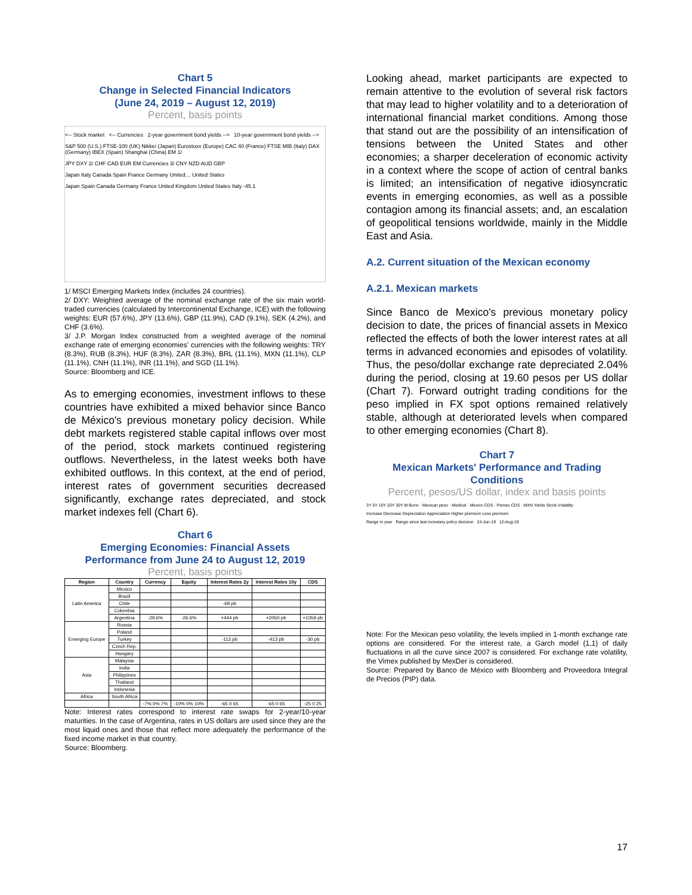Chart 5
Change in Selected Financial Indicators
(June 24, 2019 – August 12, 2019)
Percent, basis points
<-- Stock market <-- Currencies 2-year government bond yields --> 10-year government bond yields -->
S&P 500 (U.S.) FTSE-100 (UK) Nikkei (Japan) Eurostoxx (Europe) CAC 40 (France) FTSE MIB (Italy) DAX (Germany) IBEX (Spain) Shanghai (China) EM 1/
JPY DXY 2/ CHF CAD EUR EM Currencies 3/ CNY NZD AUD GBP
Japan Italy Canada Spain France Germany United… United States
Japan Spain Canada Germany France United Kingdom United States Italy -45.1
1/ MSCI Emerging Markets Index (includes 24 countries).
2/ DXY: Weighted average of the nominal exchange rate of the six main world-traded currencies (calculated by Intercontinental Exchange, ICE) with the following weights: EUR (57.6%), JPY (13.6%), GBP (11.9%), CAD (9.1%), SEK (4.2%), and CHF (3.6%).
3/ J.P. Morgan Index constructed from a weighted average of the nominal exchange rate of emerging economies' currencies with the following weights: TRY (8.3%), RUB (8.3%), HUF (8.3%), ZAR (8.3%), BRL (11.1%), MXN (11.1%), CLP (11.1%), CNH (11.1%), INR (11.1%), and SGD (11.1%).
Source: Bloomberg and ICE.
As to emerging economies, investment inflows to these countries have exhibited a mixed behavior since Banco de México's previous monetary policy decision. While debt markets registered stable capital inflows over most of the period, stock markets continued registering outflows. Nevertheless, in the latest weeks both have exhibited outflows. In this context, at the end of period, interest rates of government securities decreased significantly, exchange rates depreciated, and stock market indexes fell (Chart 6).
Chart 6
Emerging Economies: Financial Assets
Performance from June 24 to August 12, 2019
Percent, basis points
| Region | Country | Currency | Equity | Interest Rates 2y | Interest Rates 10y | CDS |
| --- | --- | --- | --- | --- | --- | --- |
| Latin America | Mexico | | | | | |
| | Brazil | | | | | |
| | Chile | | | -68 pb | | |
| | Colombia | | | | | |
| | Argentina | -29.6% | -26.6% | +444 pb | +2050 pb | +1059 pb |
| Emerging Europe | Russia | | | | | |
| | Poland | | | | | |
| | Turkey | | | -113 pb | -413 pb | -30 pb |
| | Czech Rep. | | | | | |
| | Hungary | | | | | |
| Asia | Malaysia | | | | | |
| | India | | | | | |
| | Philippines | | | | | |
| | Thailand | | | | | |
| | Indonesia | | | | | |
| Africa | South Africa | | | | | |
| | | -7% 0% 7% | -10% 0% 10% | -65 0 65 | -65 0 65 | -25 0 25 |
Note: Interest rates correspond to interest rate swaps for 2-year/10-year maturities. In the case of Argentina, rates in US dollars are used since they are the most liquid ones and those that reflect more adequately the performance of the fixed income market in that country.
Source: Bloomberg.
Looking ahead, market participants are expected to remain attentive to the evolution of several risk factors that may lead to higher volatility and to a deterioration of international financial market conditions. Among those that stand out are the possibility of an intensification of tensions between the United States and other economies; a sharper deceleration of economic activity in a context where the scope of action of central banks is limited; an intensification of negative idiosyncratic events in emerging economies, as well as a possible contagion among its financial assets; and, an escalation of geopolitical tensions worldwide, mainly in the Middle East and Asia.
A.2. Current situation of the Mexican economy
A.2.1. Mexican markets
Since Banco de Mexico's previous monetary policy decision to date, the prices of financial assets in Mexico reflected the effects of both the lower interest rates at all terms in advanced economies and episodes of volatility. Thus, the peso/dollar exchange rate depreciated 2.04% during the period, closing at 19.60 pesos per US dollar (Chart 7). Forward outright trading conditions for the peso implied in FX spot options remained relatively stable, although at deteriorated levels when compared to other emerging economies (Chart 8).
Chart 7
Mexican Markets' Performance and Trading Conditions
Percent, pesos/US dollar, index and basis points
3Y 5Y 10Y 20Y 30Y M Bono · Mexican peso · Medical · Mexico CDS · Pemex CDS · MXN Yields Stock Volatility
Increase Decrease Depreciation Appreciation Higher premium Less premium
Range in year Range since last monetary policy decision 24-Jun-19 12-Aug-19
Note: For the Mexican peso volatility, the levels implied in 1-month exchange rate options are considered. For the interest rate, a Garch model (1,1) of daily fluctuations in all the curve since 2007 is considered. For exchange rate volatility, the Vimex published by MexDer is considered.
Source: Prepared by Banco de México with Bloomberg and Proveedora Integral de Precios (PIP) data.
17